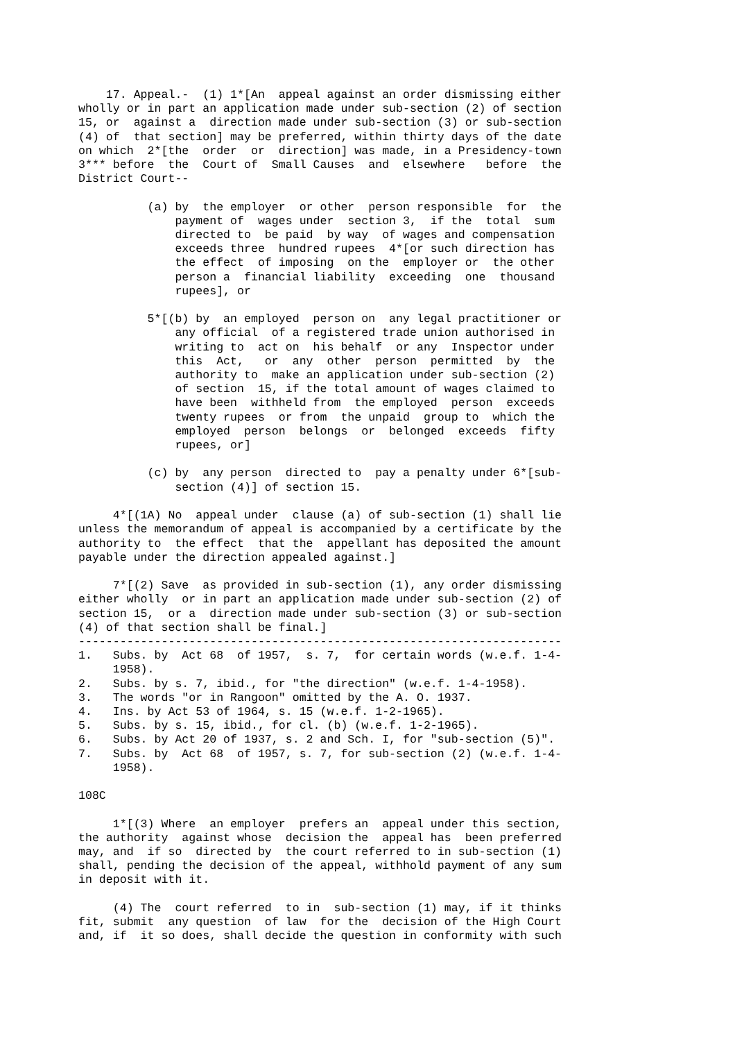17. Appeal.-  (1) 1*[An  appeal against an order dismissing either
wholly or in part an application made under sub-section (2) of section
15, or  against a  direction made under sub-section (3) or sub-section
(4) of  that section] may be preferred, within thirty days of the date
on which  2*[the  order  or  direction] was made, in a Presidency-town
3*** before  the  Court of  Small Causes  and  elsewhere   before  the
District Court--

          (a) by  the employer  or other  person responsible  for  the
              payment of  wages under  section 3,  if the  total  sum
              directed to  be paid  by way  of wages and compensation
              exceeds three  hundred rupees  4*[or such direction has
              the effect  of imposing  on the  employer or  the other
              person a  financial liability  exceeding  one  thousand
              rupees], or

          5*[(b) by  an employed  person on  any legal practitioner or
              any official  of a registered trade union authorised in
              writing to  act on  his behalf  or any  Inspector under
              this  Act,   or  any  other  person  permitted  by  the
              authority to  make an application under sub-section (2)
              of section  15, if the total amount of wages claimed to
              have been  withheld from  the employed  person  exceeds
              twenty rupees  or from  the unpaid  group to  which the
              employed  person  belongs  or  belonged  exceeds  fifty
              rupees, or]

          (c) by  any person  directed to  pay a penalty under 6*[sub-
              section (4)] of section 15.

     4*[(1A) No  appeal under  clause (a) of sub-section (1) shall lie
unless the memorandum of appeal is accompanied by a certificate by the
authority to  the effect  that the  appellant has deposited the amount
payable under the direction appealed against.]

     7*[(2) Save  as provided in sub-section (1), any order dismissing
either wholly  or in part an application made under sub-section (2) of
section 15,  or a  direction made under sub-section (3) or sub-section
(4) of that section shall be final.]
----------------------------------------------------------------------
1.   Subs. by  Act 68  of 1957,  s. 7,  for certain words (w.e.f. 1-4-
     1958).
2.   Subs. by s. 7, ibid., for "the direction" (w.e.f. 1-4-1958).
3.   The words "or in Rangoon" omitted by the A. O. 1937.
4.   Ins. by Act 53 of 1964, s. 15 (w.e.f. 1-2-1965).
5.   Subs. by s. 15, ibid., for cl. (b) (w.e.f. 1-2-1965).
6.   Subs. by Act 20 of 1937, s. 2 and Sch. I, for "sub-section (5)".
7.   Subs. by  Act 68  of 1957, s. 7, for sub-section (2) (w.e.f. 1-4-
     1958).

108C

     1*[(3) Where  an employer  prefers an  appeal under this section,
the authority  against whose  decision the  appeal has  been preferred
may, and  if so  directed by  the court referred to in sub-section (1)
shall, pending the decision of the appeal, withhold payment of any sum
in deposit with it.

     (4) The  court referred  to in  sub-section (1) may, if it thinks
fit, submit  any question  of law  for the  decision of the High Court
and, if  it so does, shall decide the question in conformity with such